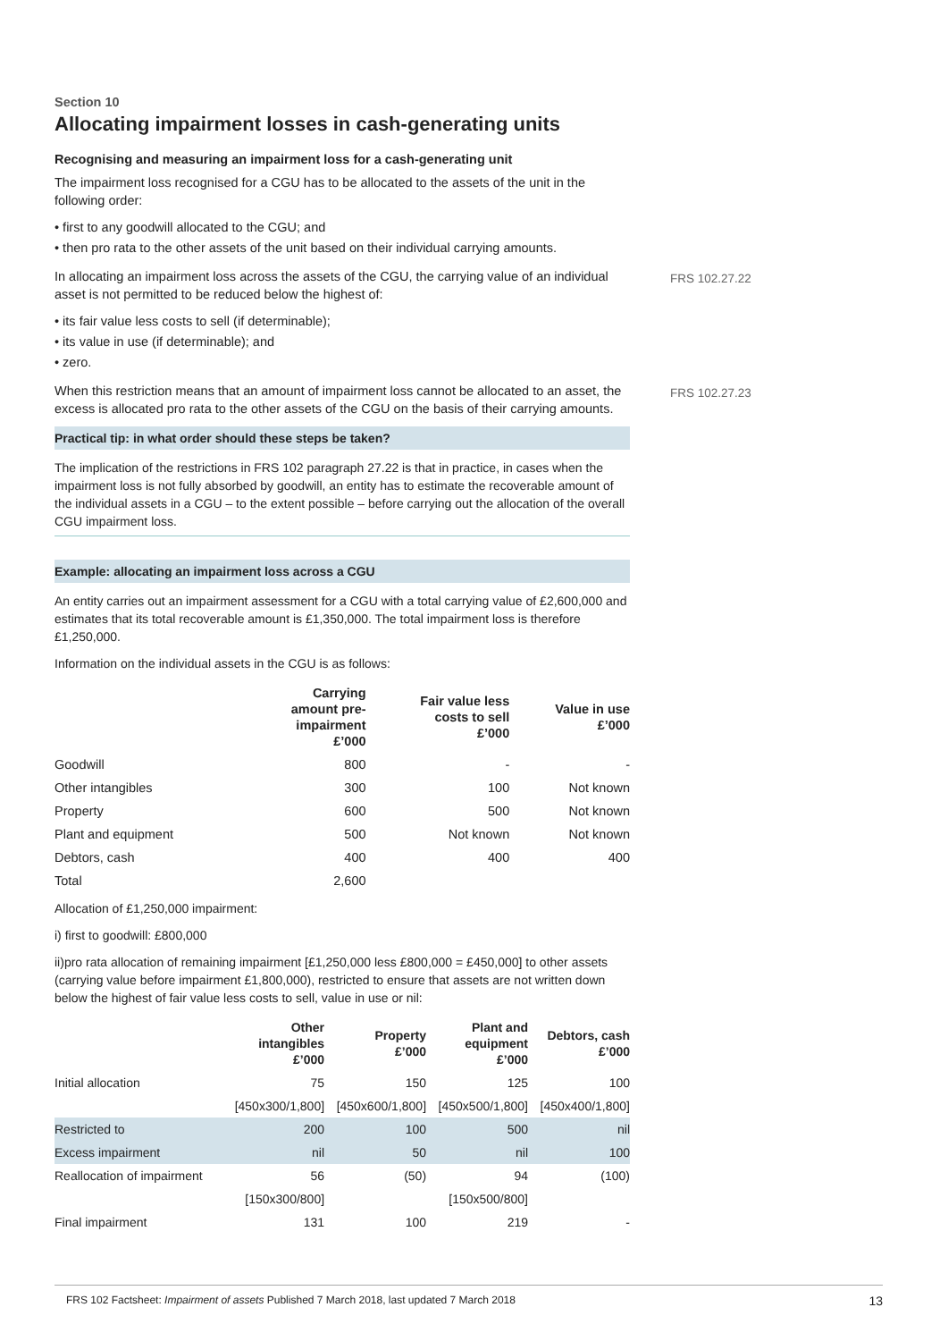FRS 102.27.22
FRS 102.27.23
Section 10
Allocating impairment losses in cash-generating units
Recognising and measuring an impairment loss for a cash-generating unit
The impairment loss recognised for a CGU has to be allocated to the assets of the unit in the following order:
• first to any goodwill allocated to the CGU; and
• then pro rata to the other assets of the unit based on their individual carrying amounts.
In allocating an impairment loss across the assets of the CGU, the carrying value of an individual asset is not permitted to be reduced below the highest of:
• its fair value less costs to sell (if determinable);
• its value in use (if determinable); and
• zero.
When this restriction means that an amount of impairment loss cannot be allocated to an asset, the excess is allocated pro rata to the other assets of the CGU on the basis of their carrying amounts.
Practical tip: in what order should these steps be taken?
The implication of the restrictions in FRS 102 paragraph 27.22 is that in practice, in cases when the impairment loss is not fully absorbed by goodwill, an entity has to estimate the recoverable amount of the individual assets in a CGU – to the extent possible – before carrying out the allocation of the overall CGU impairment loss.
Example: allocating an impairment loss across a CGU
An entity carries out an impairment assessment for a CGU with a total carrying value of £2,600,000 and estimates that its total recoverable amount is £1,350,000. The total impairment loss is therefore £1,250,000.
Information on the individual assets in the CGU is as follows:
| | Carrying amount pre- impairment £’000 | Fair value less costs to sell £’000 | Value in use £’000 |
| --- | --- | --- | --- |
| Goodwill | 800 | - | - |
| Other intangibles | 300 | 100 | Not known |
| Property | 600 | 500 | Not known |
| Plant and equipment | 500 | Not known | Not known |
| Debtors, cash | 400 | 400 | 400 |
| Total | 2,600 | | |
Allocation of £1,250,000 impairment:
i) first to goodwill: £800,000
ii)pro rata allocation of remaining impairment [£1,250,000 less £800,000 = £450,000] to other assets (carrying value before impairment £1,800,000), restricted to ensure that assets are not written down below the highest of fair value less costs to sell, value in use or nil:
| | Other intangibles £’000 | Property £’000 | Plant and equipment £’000 | Debtors, cash £’000 |
| --- | --- | --- | --- | --- |
| Initial allocation | 75 | 150 | 125 | 100 |
| | [450x300/1,800] | [450x600/1,800] | [450x500/1,800] | [450x400/1,800] |
| Restricted to | 200 | 100 | 500 | nil |
| Excess impairment | nil | 50 | nil | 100 |
| Reallocation of impairment | 56 | (50) | 94 | (100) |
| | [150x300/800] | | [150x500/800] | |
| Final impairment | 131 | 100 | 219 | - |
FRS 102 Factsheet: Impairment of assets Published 7 March 2018, last updated 7 March 2018 13